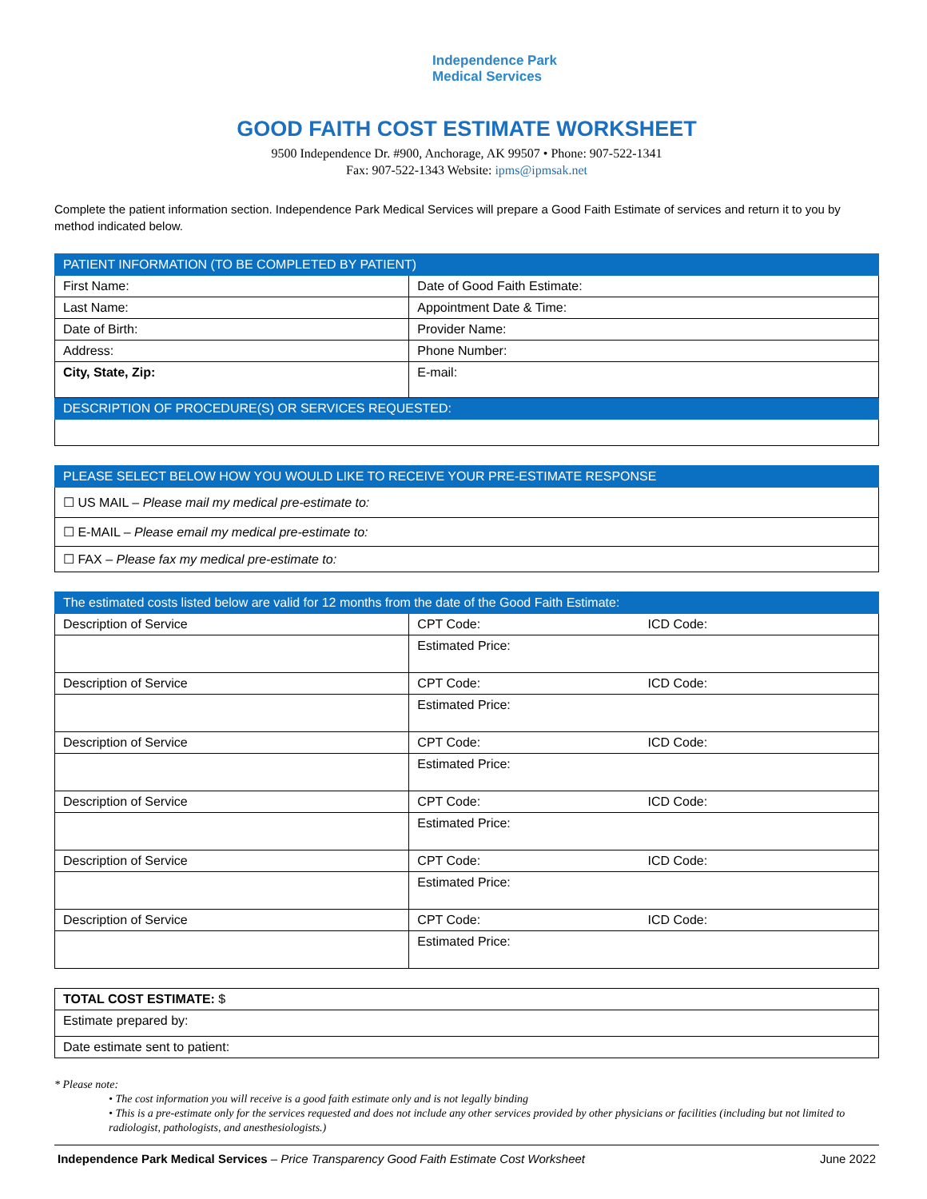Independence Park
Medical Services
GOOD FAITH COST ESTIMATE WORKSHEET
9500 Independence Dr. #900, Anchorage, AK 99507 • Phone: 907-522-1341
Fax: 907-522-1343 Website: ipms@ipmsak.net
Complete the patient information section. Independence Park Medical Services will prepare a Good Faith Estimate of services and return it to you by method indicated below.
| PATIENT INFORMATION (TO BE COMPLETED BY PATIENT) | |
| --- | --- |
| First Name: | Date of Good Faith Estimate: |
| Last Name: | Appointment Date & Time: |
| Date of Birth: | Provider Name: |
| Address: | Phone Number: |
| City, State, Zip: | E-mail: |
| DESCRIPTION OF PROCEDURE(S) OR SERVICES REQUESTED: | |
| PLEASE SELECT BELOW HOW YOU WOULD LIKE TO RECEIVE YOUR PRE-ESTIMATE RESPONSE |
| --- |
| ☐ US MAIL – Please mail my medical pre-estimate to: |
| ☐ E-MAIL – Please email my medical pre-estimate to: |
| ☐ FAX – Please fax my medical pre-estimate to: |
| The estimated costs listed below are valid for 12 months from the date of the Good Faith Estimate: | | |
| --- | --- | --- |
| Description of Service | CPT Code: | ICD Code: |
| | Estimated Price: | |
| Description of Service | CPT Code: | ICD Code: |
| | Estimated Price: | |
| Description of Service | CPT Code: | ICD Code: |
| | Estimated Price: | |
| Description of Service | CPT Code: | ICD Code: |
| | Estimated Price: | |
| Description of Service | CPT Code: | ICD Code: |
| | Estimated Price: | |
| Description of Service | CPT Code: | ICD Code: |
| | Estimated Price: | |
| TOTAL COST ESTIMATE: $ |
| Estimate prepared by: |
| Date estimate sent to patient: |
* Please note:
• The cost information you will receive is a good faith estimate only and is not legally binding
• This is a pre-estimate only for the services requested and does not include any other services provided by other physicians or facilities (including but not limited to radiologist, pathologists, and anesthesiologists.)
Independence Park Medical Services – Price Transparency Good Faith Estimate Cost Worksheet June 2022